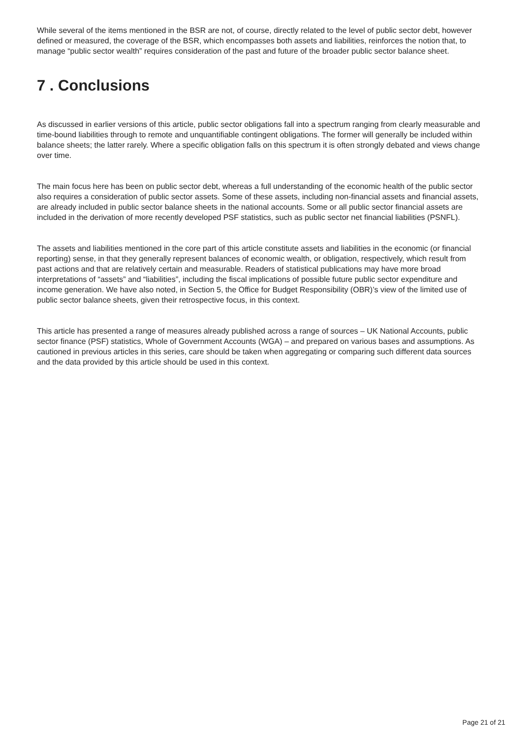While several of the items mentioned in the BSR are not, of course, directly related to the level of public sector debt, however defined or measured, the coverage of the BSR, which encompasses both assets and liabilities, reinforces the notion that, to manage “public sector wealth” requires consideration of the past and future of the broader public sector balance sheet.
7 . Conclusions
As discussed in earlier versions of this article, public sector obligations fall into a spectrum ranging from clearly measurable and time-bound liabilities through to remote and unquantifiable contingent obligations. The former will generally be included within balance sheets; the latter rarely. Where a specific obligation falls on this spectrum it is often strongly debated and views change over time.
The main focus here has been on public sector debt, whereas a full understanding of the economic health of the public sector also requires a consideration of public sector assets. Some of these assets, including non-financial assets and financial assets, are already included in public sector balance sheets in the national accounts. Some or all public sector financial assets are included in the derivation of more recently developed PSF statistics, such as public sector net financial liabilities (PSNFL).
The assets and liabilities mentioned in the core part of this article constitute assets and liabilities in the economic (or financial reporting) sense, in that they generally represent balances of economic wealth, or obligation, respectively, which result from past actions and that are relatively certain and measurable. Readers of statistical publications may have more broad interpretations of “assets” and “liabilities”, including the fiscal implications of possible future public sector expenditure and income generation. We have also noted, in Section 5, the Office for Budget Responsibility (OBR)’s view of the limited use of public sector balance sheets, given their retrospective focus, in this context.
This article has presented a range of measures already published across a range of sources – UK National Accounts, public sector finance (PSF) statistics, Whole of Government Accounts (WGA) – and prepared on various bases and assumptions. As cautioned in previous articles in this series, care should be taken when aggregating or comparing such different data sources and the data provided by this article should be used in this context.
Page 21 of 21